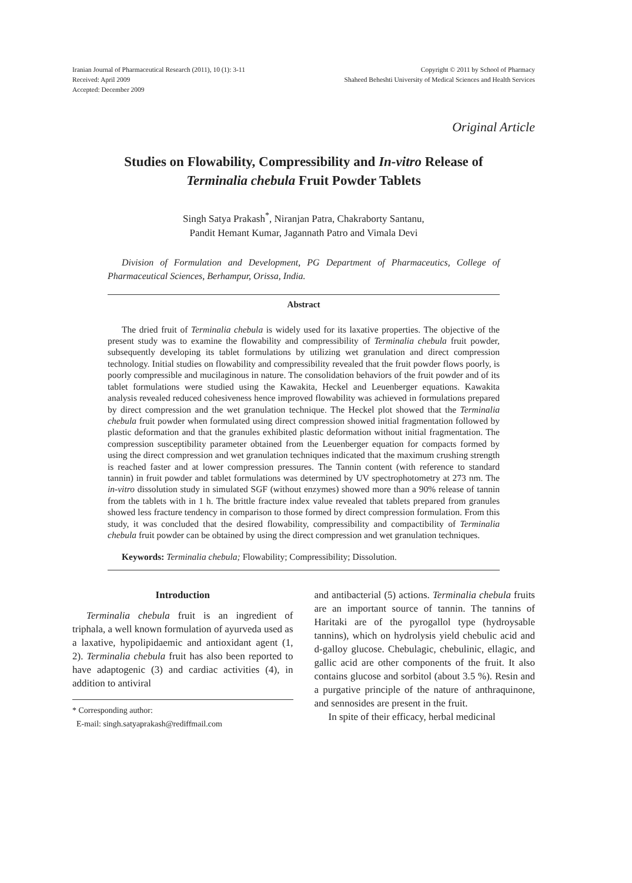Iranian Journal of Pharmaceutical Research (2011), 10 (1): 3-11
Received: April 2009
Accepted: December 2009
Copyright © 2011 by School of Pharmacy
Shaheed Beheshti University of Medical Sciences and Health Services
Original Article
Studies on Flowability, Compressibility and In-vitro Release of
Terminalia chebula Fruit Powder Tablets
Singh Satya Prakash<sup>*</sup>, Niranjan Patra, Chakraborty Santanu,
Pandit Hemant Kumar, Jagannath Patro and Vimala Devi
Division of Formulation and Development, PG Department of Pharmaceutics, College of Pharmaceutical Sciences, Berhampur, Orissa, India.
Abstract
The dried fruit of Terminalia chebula is widely used for its laxative properties. The objective of the present study was to examine the flowability and compressibility of Terminalia chebula fruit powder, subsequently developing its tablet formulations by utilizing wet granulation and direct compression technology. Initial studies on flowability and compressibility revealed that the fruit powder flows poorly, is poorly compressible and mucilaginous in nature. The consolidation behaviors of the fruit powder and of its tablet formulations were studied using the Kawakita, Heckel and Leuenberger equations. Kawakita analysis revealed reduced cohesiveness hence improved flowability was achieved in formulations prepared by direct compression and the wet granulation technique. The Heckel plot showed that the Terminalia chebula fruit powder when formulated using direct compression showed initial fragmentation followed by plastic deformation and that the granules exhibited plastic deformation without initial fragmentation. The compression susceptibility parameter obtained from the Leuenberger equation for compacts formed by using the direct compression and wet granulation techniques indicated that the maximum crushing strength is reached faster and at lower compression pressures. The Tannin content (with reference to standard tannin) in fruit powder and tablet formulations was determined by UV spectrophotometry at 273 nm. The in-vitro dissolution study in simulated SGF (without enzymes) showed more than a 90% release of tannin from the tablets with in 1 h. The brittle fracture index value revealed that tablets prepared from granules showed less fracture tendency in comparison to those formed by direct compression formulation. From this study, it was concluded that the desired flowability, compressibility and compactibility of Terminalia chebula fruit powder can be obtained by using the direct compression and wet granulation techniques.
Keywords: Terminalia chebula; Flowability; Compressibility; Dissolution.
Introduction
Terminalia chebula fruit is an ingredient of triphala, a well known formulation of ayurveda used as a laxative, hypolipidaemic and antioxidant agent (1, 2). Terminalia chebula fruit has also been reported to have adaptogenic (3) and cardiac activities (4), in addition to antiviral
* Corresponding author:
E-mail: singh.satyaprakash@rediffmail.com
and antibacterial (5) actions. Terminalia chebula fruits are an important source of tannin. The tannins of Haritaki are of the pyrogallol type (hydroysable tannins), which on hydrolysis yield chebulic acid and d-galloy glucose. Chebulagic, chebulinic, ellagic, and gallic acid are other components of the fruit. It also contains glucose and sorbitol (about 3.5 %). Resin and a purgative principle of the nature of anthraquinone, and sennosides are present in the fruit.
In spite of their efficacy, herbal medicinal